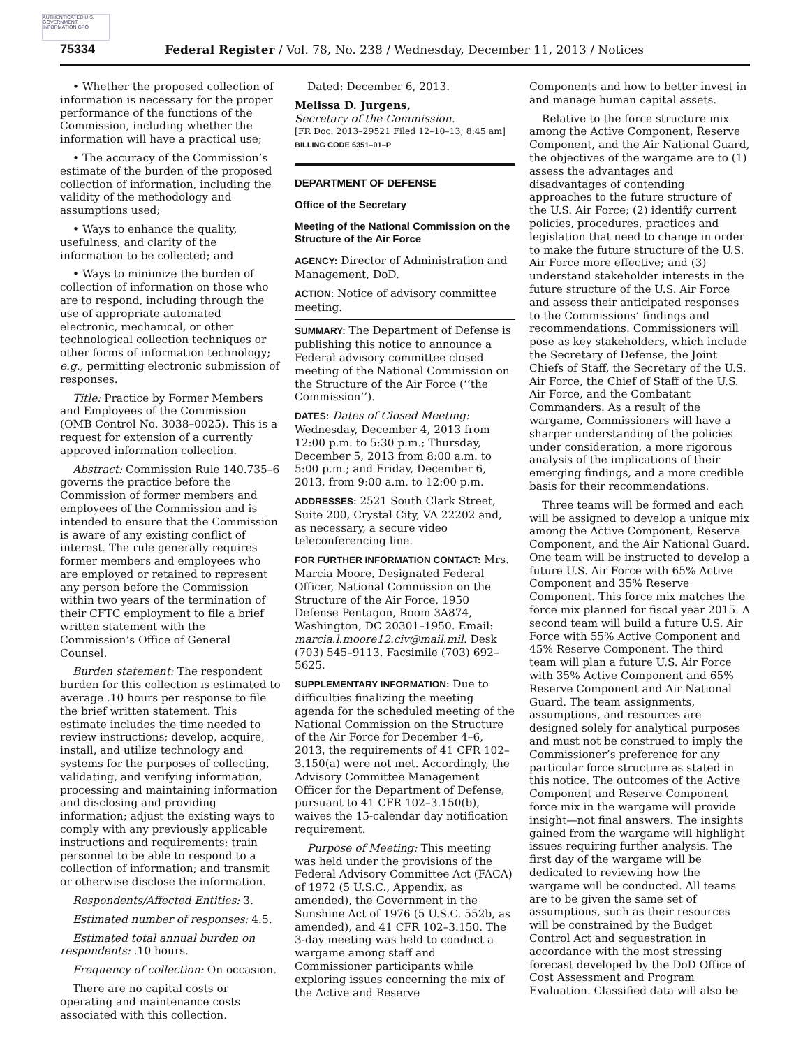AUTHENTICATED U.S. GOVERNMENT INFORMATION GPO
75334 Federal Register / Vol. 78, No. 238 / Wednesday, December 11, 2013 / Notices
• Whether the proposed collection of information is necessary for the proper performance of the functions of the Commission, including whether the information will have a practical use;
• The accuracy of the Commission’s estimate of the burden of the proposed collection of information, including the validity of the methodology and assumptions used;
• Ways to enhance the quality, usefulness, and clarity of the information to be collected; and
• Ways to minimize the burden of collection of information on those who are to respond, including through the use of appropriate automated electronic, mechanical, or other technological collection techniques or other forms of information technology; e.g., permitting electronic submission of responses.
Title: Practice by Former Members and Employees of the Commission (OMB Control No. 3038–0025). This is a request for extension of a currently approved information collection.
Abstract: Commission Rule 140.735–6 governs the practice before the Commission of former members and employees of the Commission and is intended to ensure that the Commission is aware of any existing conflict of interest. The rule generally requires former members and employees who are employed or retained to represent any person before the Commission within two years of the termination of their CFTC employment to file a brief written statement with the Commission’s Office of General Counsel.
Burden statement: The respondent burden for this collection is estimated to average .10 hours per response to file the brief written statement. This estimate includes the time needed to review instructions; develop, acquire, install, and utilize technology and systems for the purposes of collecting, validating, and verifying information, processing and maintaining information and disclosing and providing information; adjust the existing ways to comply with any previously applicable instructions and requirements; train personnel to be able to respond to a collection of information; and transmit or otherwise disclose the information.
Respondents/Affected Entities: 3.
Estimated number of responses: 4.5.
Estimated total annual burden on respondents: .10 hours.
Frequency of collection: On occasion.
There are no capital costs or operating and maintenance costs associated with this collection.
Dated: December 6, 2013.
Melissa D. Jurgens,
Secretary of the Commission.
[FR Doc. 2013–29521 Filed 12–10–13; 8:45 am]
BILLING CODE 6351–01–P
DEPARTMENT OF DEFENSE
Office of the Secretary
Meeting of the National Commission on the Structure of the Air Force
AGENCY: Director of Administration and Management, DoD.
ACTION: Notice of advisory committee meeting.
SUMMARY: The Department of Defense is publishing this notice to announce a Federal advisory committee closed meeting of the National Commission on the Structure of the Air Force (‘‘the Commission’’).
DATES: Dates of Closed Meeting: Wednesday, December 4, 2013 from 12:00 p.m. to 5:30 p.m.; Thursday, December 5, 2013 from 8:00 a.m. to 5:00 p.m.; and Friday, December 6, 2013, from 9:00 a.m. to 12:00 p.m.
ADDRESSES: 2521 South Clark Street, Suite 200, Crystal City, VA 22202 and, as necessary, a secure video teleconferencing line.
FOR FURTHER INFORMATION CONTACT: Mrs. Marcia Moore, Designated Federal Officer, National Commission on the Structure of the Air Force, 1950 Defense Pentagon, Room 3A874, Washington, DC 20301–1950. Email: marcia.l.moore12.civ@mail.mil. Desk (703) 545–9113. Facsimile (703) 692–5625.
SUPPLEMENTARY INFORMATION: Due to difficulties finalizing the meeting agenda for the scheduled meeting of the National Commission on the Structure of the Air Force for December 4–6, 2013, the requirements of 41 CFR 102–3.150(a) were not met. Accordingly, the Advisory Committee Management Officer for the Department of Defense, pursuant to 41 CFR 102–3.150(b), waives the 15-calendar day notification requirement.
Purpose of Meeting: This meeting was held under the provisions of the Federal Advisory Committee Act (FACA) of 1972 (5 U.S.C., Appendix, as amended), the Government in the Sunshine Act of 1976 (5 U.S.C. 552b, as amended), and 41 CFR 102–3.150. The 3-day meeting was held to conduct a wargame among staff and Commissioner participants while exploring issues concerning the mix of the Active and Reserve
Components and how to better invest in and manage human capital assets.
Relative to the force structure mix among the Active Component, Reserve Component, and the Air National Guard, the objectives of the wargame are to (1) assess the advantages and disadvantages of contending approaches to the future structure of the U.S. Air Force; (2) identify current policies, procedures, practices and legislation that need to change in order to make the future structure of the U.S. Air Force more effective; and (3) understand stakeholder interests in the future structure of the U.S. Air Force and assess their anticipated responses to the Commissions’ findings and recommendations. Commissioners will pose as key stakeholders, which include the Secretary of Defense, the Joint Chiefs of Staff, the Secretary of the U.S. Air Force, the Chief of Staff of the U.S. Air Force, and the Combatant Commanders. As a result of the wargame, Commissioners will have a sharper understanding of the policies under consideration, a more rigorous analysis of the implications of their emerging findings, and a more credible basis for their recommendations.
Three teams will be formed and each will be assigned to develop a unique mix among the Active Component, Reserve Component, and the Air National Guard. One team will be instructed to develop a future U.S. Air Force with 65% Active Component and 35% Reserve Component. This force mix matches the force mix planned for fiscal year 2015. A second team will build a future U.S. Air Force with 55% Active Component and 45% Reserve Component. The third team will plan a future U.S. Air Force with 35% Active Component and 65% Reserve Component and Air National Guard. The team assignments, assumptions, and resources are designed solely for analytical purposes and must not be construed to imply the Commissioner’s preference for any particular force structure as stated in this notice. The outcomes of the Active Component and Reserve Component force mix in the wargame will provide insight—not final answers. The insights gained from the wargame will highlight issues requiring further analysis. The first day of the wargame will be dedicated to reviewing how the wargame will be conducted. All teams are to be given the same set of assumptions, such as their resources will be constrained by the Budget Control Act and sequestration in accordance with the most stressing forecast developed by the DoD Office of Cost Assessment and Program Evaluation. Classified data will also be